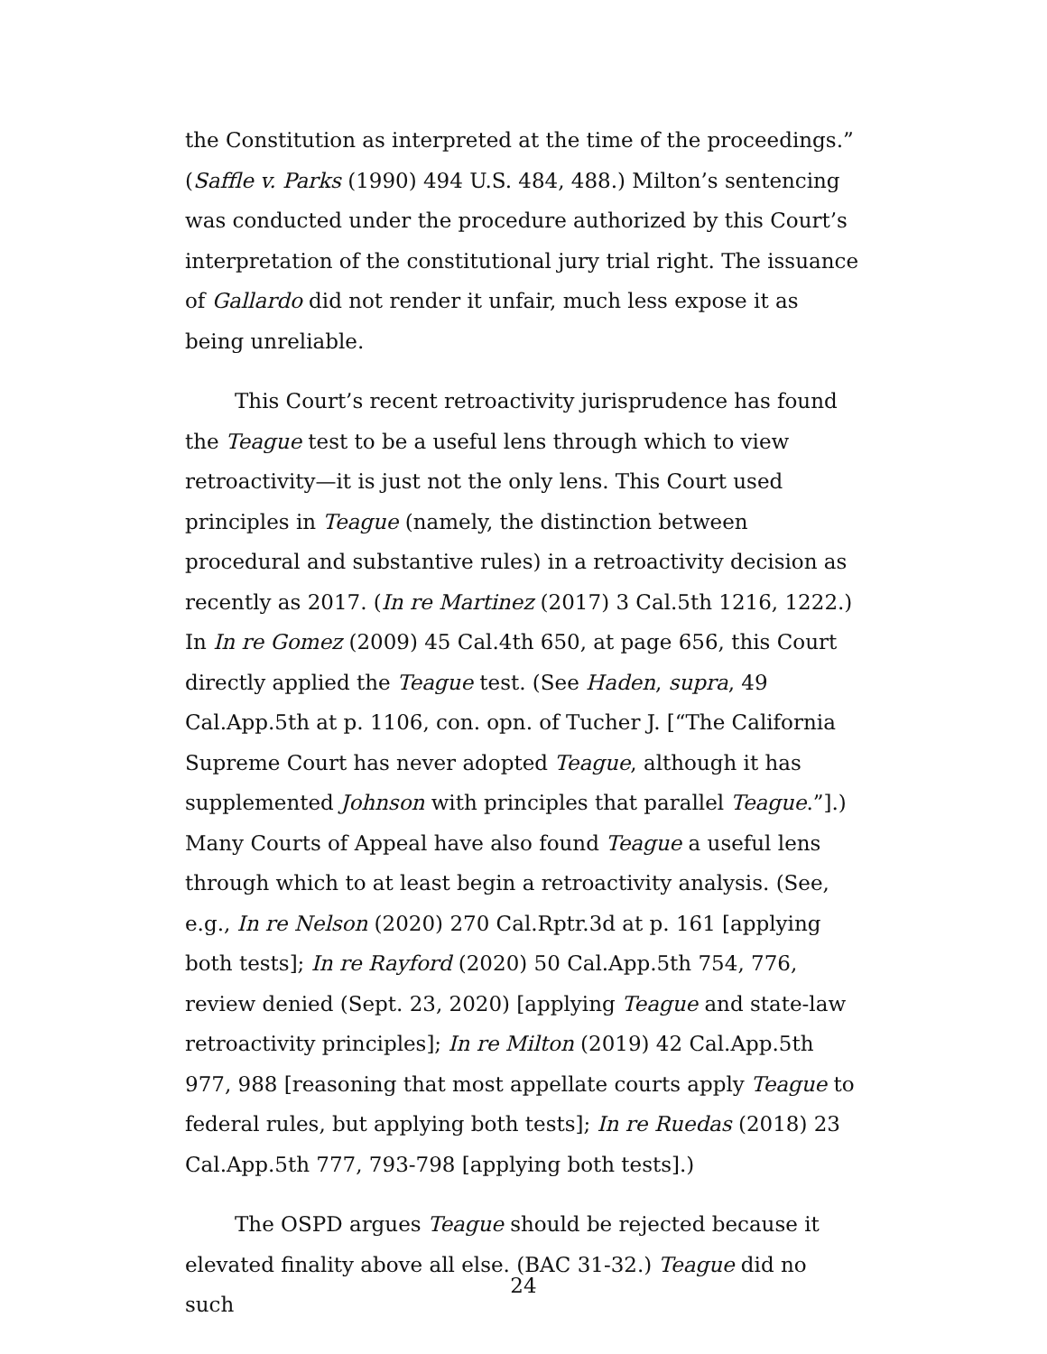the Constitution as interpreted at the time of the proceedings.” (Saffle v. Parks (1990) 494 U.S. 484, 488.) Milton’s sentencing was conducted under the procedure authorized by this Court’s interpretation of the constitutional jury trial right. The issuance of Gallardo did not render it unfair, much less expose it as being unreliable.
This Court’s recent retroactivity jurisprudence has found the Teague test to be a useful lens through which to view retroactivity—it is just not the only lens. This Court used principles in Teague (namely, the distinction between procedural and substantive rules) in a retroactivity decision as recently as 2017. (In re Martinez (2017) 3 Cal.5th 1216, 1222.) In In re Gomez (2009) 45 Cal.4th 650, at page 656, this Court directly applied the Teague test. (See Haden, supra, 49 Cal.App.5th at p. 1106, con. opn. of Tucher J. [“The California Supreme Court has never adopted Teague, although it has supplemented Johnson with principles that parallel Teague.”].) Many Courts of Appeal have also found Teague a useful lens through which to at least begin a retroactivity analysis. (See, e.g., In re Nelson (2020) 270 Cal.Rptr.3d at p. 161 [applying both tests]; In re Rayford (2020) 50 Cal.App.5th 754, 776, review denied (Sept. 23, 2020) [applying Teague and state-law retroactivity principles]; In re Milton (2019) 42 Cal.App.5th 977, 988 [reasoning that most appellate courts apply Teague to federal rules, but applying both tests]; In re Ruedas (2018) 23 Cal.App.5th 777, 793-798 [applying both tests].)
The OSPD argues Teague should be rejected because it elevated finality above all else. (BAC 31-32.) Teague did no such
24